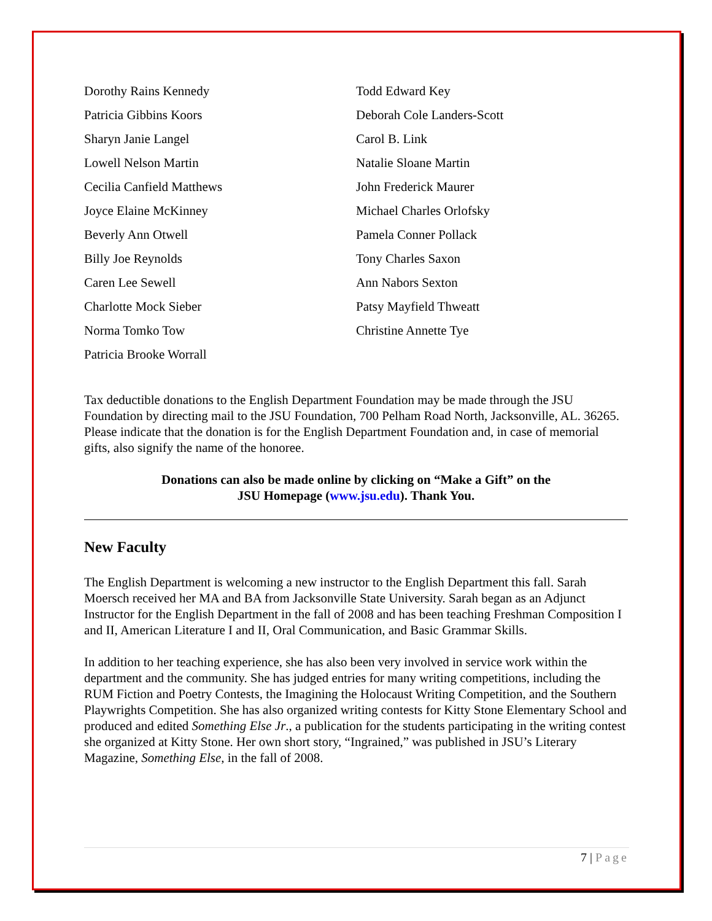Dorothy Rains Kennedy
Patricia Gibbins Koors
Sharyn Janie Langel
Lowell Nelson Martin
Cecilia Canfield Matthews
Joyce Elaine McKinney
Beverly Ann Otwell
Billy Joe Reynolds
Caren Lee Sewell
Charlotte Mock Sieber
Norma Tomko Tow
Patricia Brooke Worrall
Todd Edward Key
Deborah Cole Landers-Scott
Carol B. Link
Natalie Sloane Martin
John Frederick Maurer
Michael Charles Orlofsky
Pamela Conner Pollack
Tony Charles Saxon
Ann Nabors Sexton
Patsy Mayfield Thweatt
Christine Annette Tye
Tax deductible donations to the English Department Foundation may be made through the JSU Foundation by directing mail to the JSU Foundation, 700 Pelham Road North, Jacksonville, AL. 36265. Please indicate that the donation is for the English Department Foundation and, in case of memorial gifts, also signify the name of the honoree.
Donations can also be made online by clicking on “Make a Gift” on the
JSU Homepage (www.jsu.edu). Thank You.
New Faculty
The English Department is welcoming a new instructor to the English Department this fall. Sarah Moersch received her MA and BA from Jacksonville State University. Sarah began as an Adjunct Instructor for the English Department in the fall of 2008 and has been teaching Freshman Composition I and II, American Literature I and II, Oral Communication, and Basic Grammar Skills.
In addition to her teaching experience, she has also been very involved in service work within the department and the community. She has judged entries for many writing competitions, including the RUM Fiction and Poetry Contests, the Imagining the Holocaust Writing Competition, and the Southern Playwrights Competition. She has also organized writing contests for Kitty Stone Elementary School and produced and edited Something Else Jr., a publication for the students participating in the writing contest she organized at Kitty Stone. Her own short story, “Ingrained,” was published in JSU’s Literary Magazine, Something Else, in the fall of 2008.
7 | Page